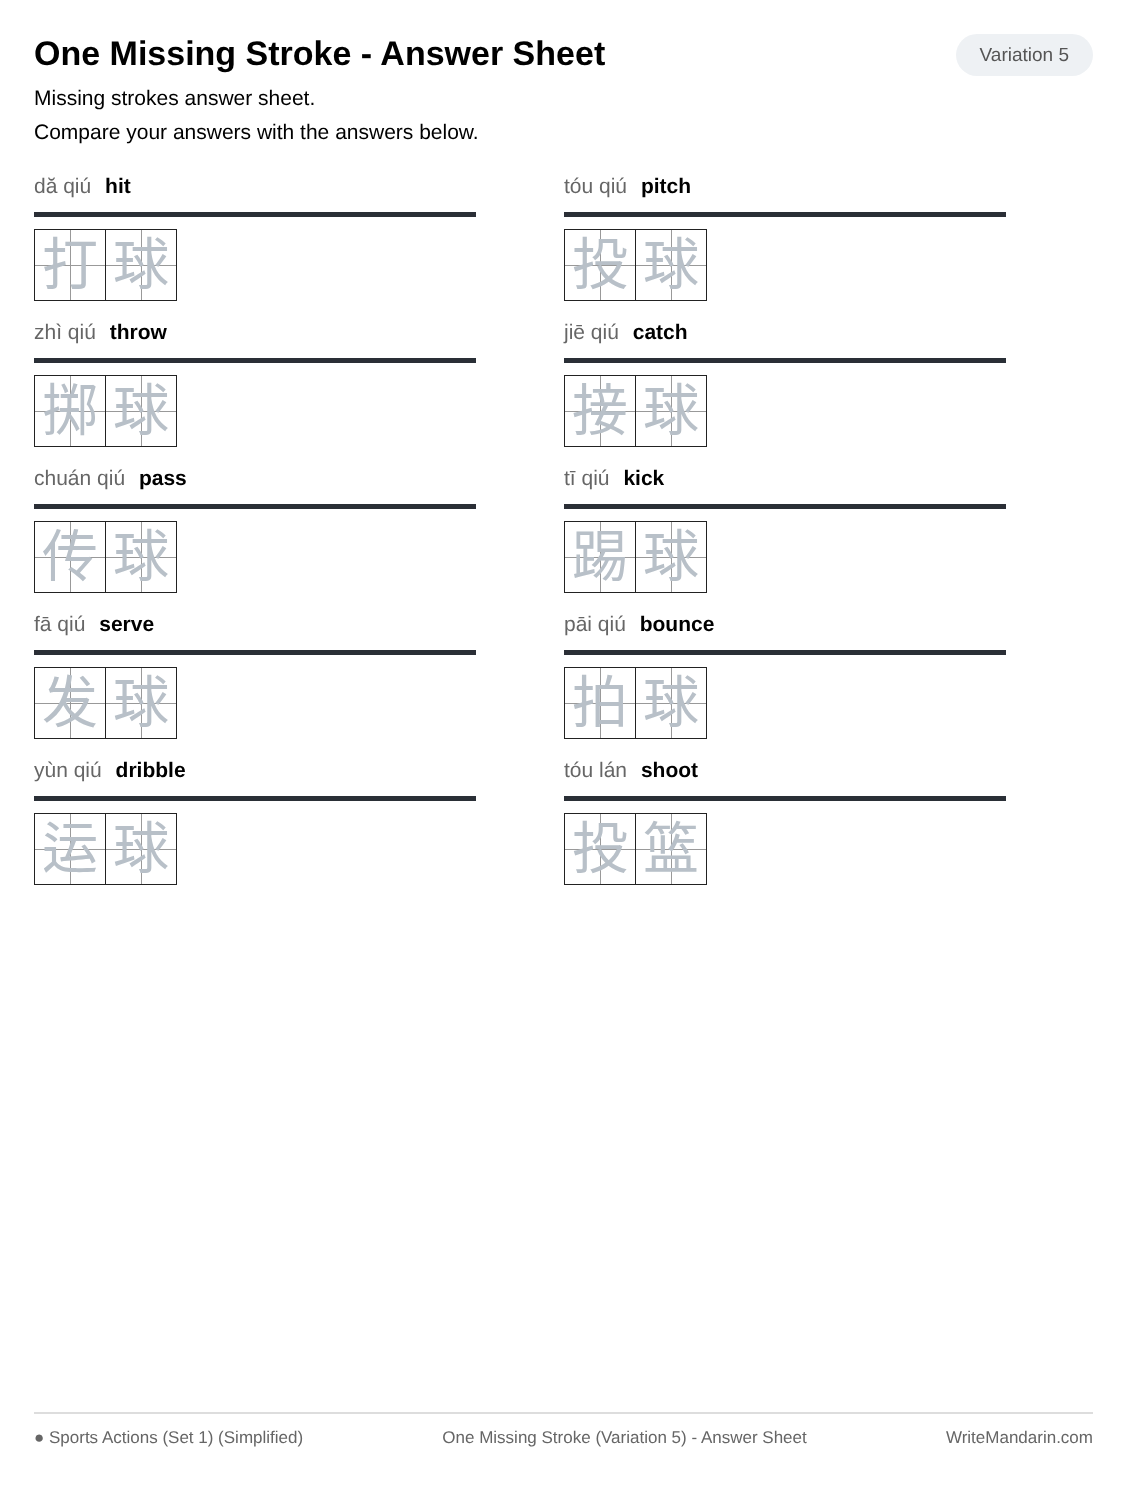One Missing Stroke - Answer Sheet
Variation 5
Missing strokes answer sheet.
Compare your answers with the answers below.
dă qiú hit
打 球
tóu qiú pitch
投 球
zhì qiú throw
掷 球
jiē qiú catch
接 球
chuán qiú pass
传 球
tī qiú kick
踢 球
fā qiú serve
发 球
pāi qiú bounce
拍 球
yùn qiú dribble
运 球
tóu lán shoot
投 篮
● Sports Actions (Set 1) (Simplified) One Missing Stroke (Variation 5) - Answer Sheet WriteMandarin.com